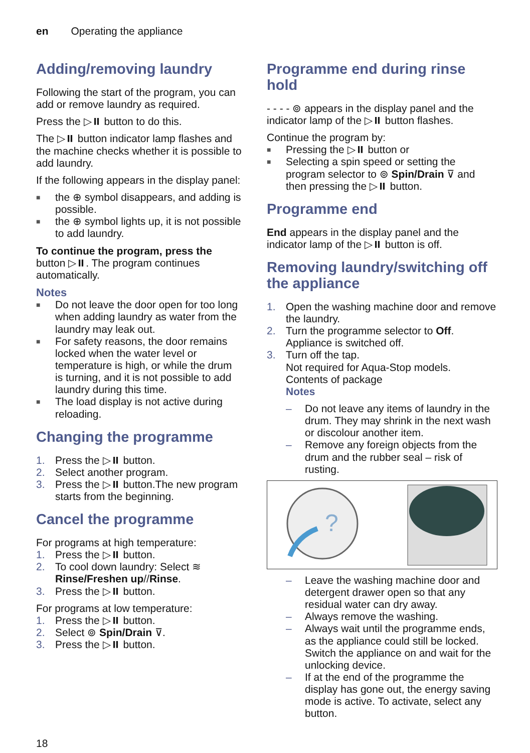en Operating the appliance
Adding/removing laundry
Following the start of the program, you can add or remove laundry as required.
Press the ▷⏸ button to do this.
The ▷⏸ button indicator lamp flashes and the machine checks whether it is possible to add laundry.
If the following appears in the display panel:
■ the ⊕ symbol disappears, and adding is possible.
■ the ⊕ symbol lights up, it is not possible to add laundry.
To continue the program, press the button ▷⏸. The program continues automatically.
Notes
■ Do not leave the door open for too long when adding laundry as water from the laundry may leak out.
■ For safety reasons, the door remains locked when the water level or temperature is high, or while the drum is turning, and it is not possible to add laundry during this time.
■ The load display is not active during reloading.
Changing the programme
1. Press the ▷⏸ button.
2. Select another program.
3. Press the ▷⏸ button.The new program starts from the beginning.
Cancel the programme
For programs at high temperature:
1. Press the ▷⏸ button.
2. To cool down laundry: Select ≋ Rinse/Freshen up//Rinse.
3. Press the ▷⏸ button.
For programs at low temperature:
1. Press the ▷⏸ button.
2. Select ⊚ Spin/Drain ⊽.
3. Press the ▷⏸ button.
Programme end during rinse hold
- - - - ⊚ appears in the display panel and the indicator lamp of the ▷⏸ button flashes.
Continue the program by:
■ Pressing the ▷⏸ button or
■ Selecting a spin speed or setting the program selector to ⊚ Spin/Drain ⊽ and then pressing the ▷⏸ button.
Programme end
End appears in the display panel and the indicator lamp of the ▷⏸ button is off.
Removing laundry/switching off the appliance
1. Open the washing machine door and remove the laundry.
2. Turn the programme selector to Off. Appliance is switched off.
3. Turn off the tap.
Not required for Aqua-Stop models.
Contents of package
Notes
– Do not leave any items of laundry in the drum. They may shrink in the next wash or discolour another item.
– Remove any foreign objects from the drum and the rubber seal – risk of rusting.
?
– Leave the washing machine door and detergent drawer open so that any residual water can dry away.
– Always remove the washing.
– Always wait until the programme ends, as the appliance could still be locked. Switch the appliance on and wait for the unlocking device.
– If at the end of the programme the display has gone out, the energy saving mode is active. To activate, select any button.
18